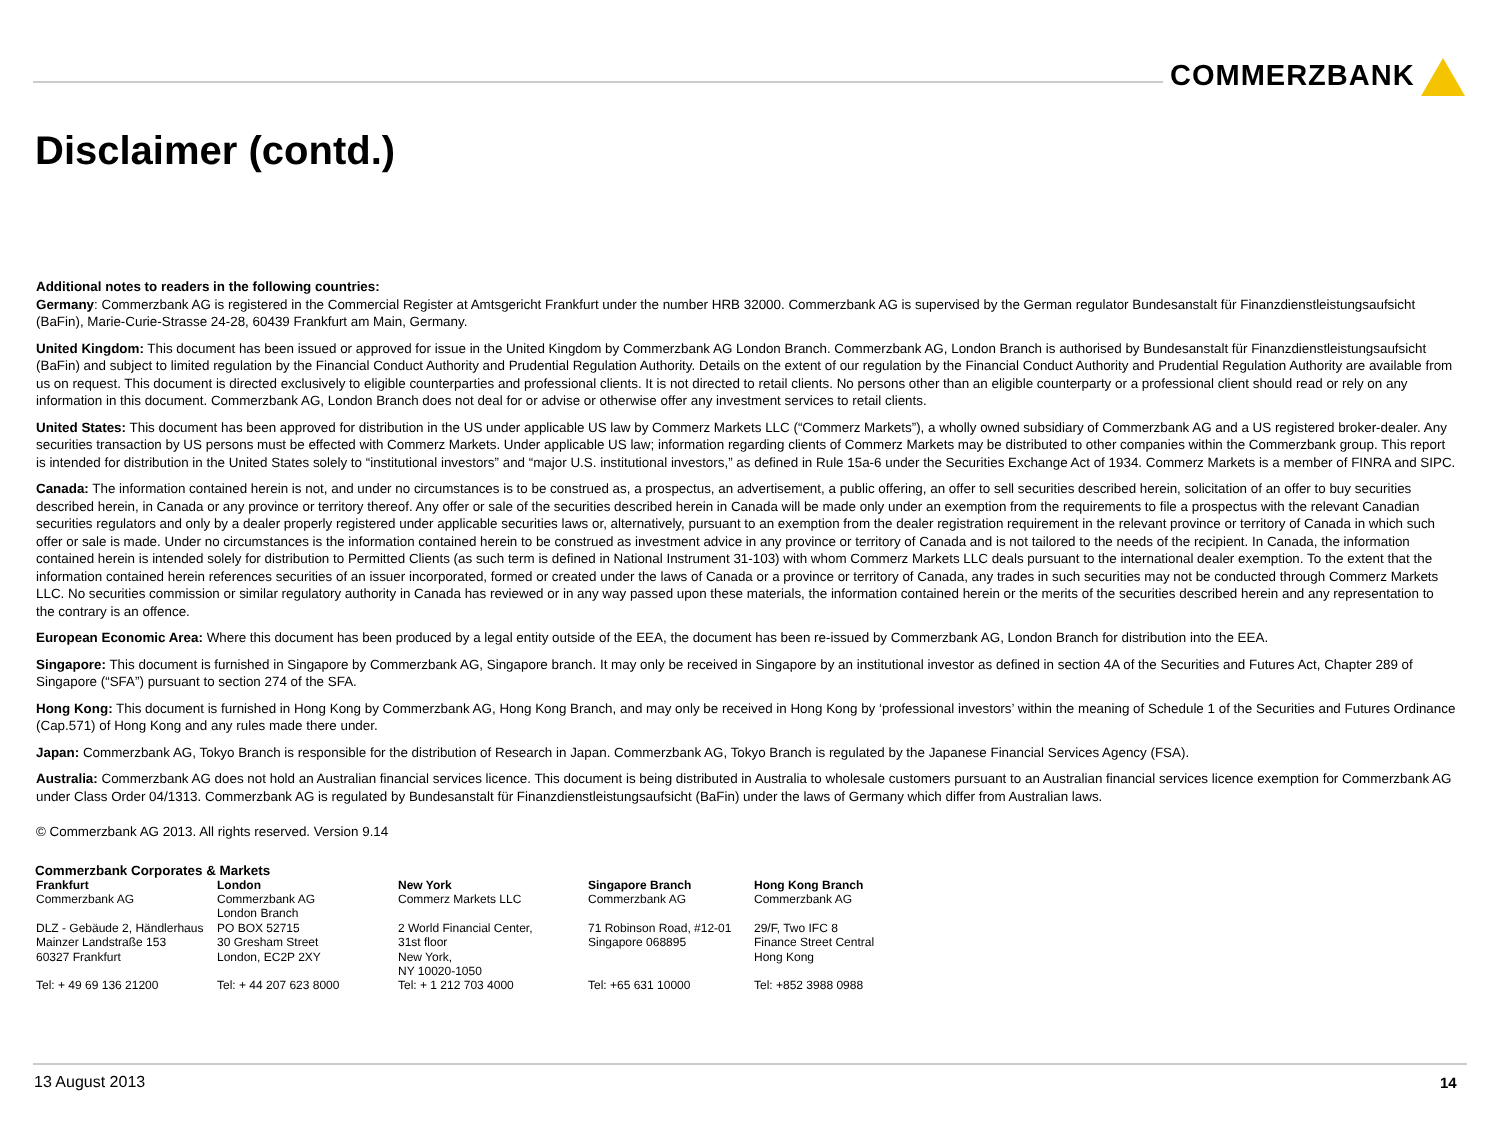COMMERZBANK
Disclaimer (contd.)
Additional notes to readers in the following countries:
Germany: Commerzbank AG is registered in the Commercial Register at Amtsgericht Frankfurt under the number HRB 32000. Commerzbank AG is supervised by the German regulator Bundesanstalt für Finanzdienstleistungsaufsicht (BaFin), Marie-Curie-Strasse 24-28, 60439 Frankfurt am Main, Germany.
United Kingdom: This document has been issued or approved for issue in the United Kingdom by Commerzbank AG London Branch. Commerzbank AG, London Branch is authorised by Bundesanstalt für Finanzdienstleistungsaufsicht (BaFin) and subject to limited regulation by the Financial Conduct Authority and Prudential Regulation Authority. Details on the extent of our regulation by the Financial Conduct Authority and Prudential Regulation Authority are available from us on request. This document is directed exclusively to eligible counterparties and professional clients. It is not directed to retail clients. No persons other than an eligible counterparty or a professional client should read or rely on any information in this document. Commerzbank AG, London Branch does not deal for or advise or otherwise offer any investment services to retail clients.
United States: This document has been approved for distribution in the US under applicable US law by Commerz Markets LLC (“Commerz Markets”), a wholly owned subsidiary of Commerzbank AG and a US registered broker-dealer. Any securities transaction by US persons must be effected with Commerz Markets. Under applicable US law; information regarding clients of Commerz Markets may be distributed to other companies within the Commerzbank group. This report is intended for distribution in the United States solely to “institutional investors” and “major U.S. institutional investors,” as defined in Rule 15a-6 under the Securities Exchange Act of 1934. Commerz Markets is a member of FINRA and SIPC.
Canada: The information contained herein is not, and under no circumstances is to be construed as, a prospectus, an advertisement, a public offering, an offer to sell securities described herein, solicitation of an offer to buy securities described herein, in Canada or any province or territory thereof. Any offer or sale of the securities described herein in Canada will be made only under an exemption from the requirements to file a prospectus with the relevant Canadian securities regulators and only by a dealer properly registered under applicable securities laws or, alternatively, pursuant to an exemption from the dealer registration requirement in the relevant province or territory of Canada in which such offer or sale is made. Under no circumstances is the information contained herein to be construed as investment advice in any province or territory of Canada and is not tailored to the needs of the recipient. In Canada, the information contained herein is intended solely for distribution to Permitted Clients (as such term is defined in National Instrument 31-103) with whom Commerz Markets LLC deals pursuant to the international dealer exemption. To the extent that the information contained herein references securities of an issuer incorporated, formed or created under the laws of Canada or a province or territory of Canada, any trades in such securities may not be conducted through Commerz Markets LLC. No securities commission or similar regulatory authority in Canada has reviewed or in any way passed upon these materials, the information contained herein or the merits of the securities described herein and any representation to the contrary is an offence.
European Economic Area: Where this document has been produced by a legal entity outside of the EEA, the document has been re-issued by Commerzbank AG, London Branch for distribution into the EEA.
Singapore: This document is furnished in Singapore by Commerzbank AG, Singapore branch. It may only be received in Singapore by an institutional investor as defined in section 4A of the Securities and Futures Act, Chapter 289 of Singapore (“SFA”) pursuant to section 274 of the SFA.
Hong Kong: This document is furnished in Hong Kong by Commerzbank AG, Hong Kong Branch, and may only be received in Hong Kong by ‘professional investors’ within the meaning of Schedule 1 of the Securities and Futures Ordinance (Cap.571) of Hong Kong and any rules made there under.
Japan: Commerzbank AG, Tokyo Branch is responsible for the distribution of Research in Japan. Commerzbank AG, Tokyo Branch is regulated by the Japanese Financial Services Agency (FSA).
Australia: Commerzbank AG does not hold an Australian financial services licence. This document is being distributed in Australia to wholesale customers pursuant to an Australian financial services licence exemption for Commerzbank AG under Class Order 04/1313. Commerzbank AG is regulated by Bundesanstalt für Finanzdienstleistungsaufsicht (BaFin) under the laws of Germany which differ from Australian laws.
© Commerzbank AG 2013. All rights reserved. Version 9.14
Commerzbank Corporates & Markets
| Frankfurt Commerzbank AG DLZ - Gebäude 2, Händlerhaus Mainzer Landstraße 153 60327 Frankfurt Tel: + 49 69 136 21200 | London Commerzbank AG London Branch PO BOX 52715 30 Gresham Street London, EC2P 2XY Tel: + 44 207 623 8000 | New York Commerz Markets LLC 2 World Financial Center, 31st floor New York, NY 10020-1050 Tel: + 1 212 703 4000 | Singapore Branch Commerzbank AG 71 Robinson Road, #12-01 Singapore 068895 Tel: +65 631 10000 | Hong Kong Branch Commerzbank AG 29/F, Two IFC 8 Finance Street Central Hong Kong Tel: +852 3988 0988 |
13 August 2013 14